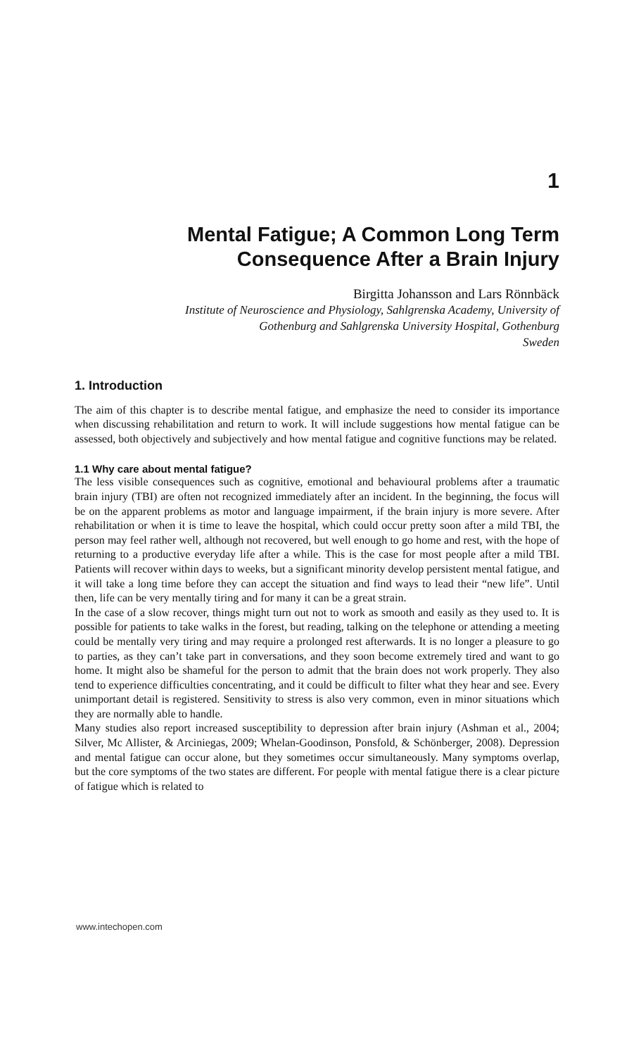1
Mental Fatigue; A Common Long Term
Consequence After a Brain Injury
Birgitta Johansson and Lars Rönnbäck
Institute of Neuroscience and Physiology, Sahlgrenska Academy, University of
Gothenburg and Sahlgrenska University Hospital, Gothenburg
Sweden
1. Introduction
The aim of this chapter is to describe mental fatigue, and emphasize the need to consider its importance when discussing rehabilitation and return to work. It will include suggestions how mental fatigue can be assessed, both objectively and subjectively and how mental fatigue and cognitive functions may be related.
1.1 Why care about mental fatigue?
The less visible consequences such as cognitive, emotional and behavioural problems after a traumatic brain injury (TBI) are often not recognized immediately after an incident. In the beginning, the focus will be on the apparent problems as motor and language impairment, if the brain injury is more severe. After rehabilitation or when it is time to leave the hospital, which could occur pretty soon after a mild TBI, the person may feel rather well, although not recovered, but well enough to go home and rest, with the hope of returning to a productive everyday life after a while. This is the case for most people after a mild TBI. Patients will recover within days to weeks, but a significant minority develop persistent mental fatigue, and it will take a long time before they can accept the situation and find ways to lead their “new life”. Until then, life can be very mentally tiring and for many it can be a great strain.
In the case of a slow recover, things might turn out not to work as smooth and easily as they used to. It is possible for patients to take walks in the forest, but reading, talking on the telephone or attending a meeting could be mentally very tiring and may require a prolonged rest afterwards. It is no longer a pleasure to go to parties, as they can’t take part in conversations, and they soon become extremely tired and want to go home. It might also be shameful for the person to admit that the brain does not work properly. They also tend to experience difficulties concentrating, and it could be difficult to filter what they hear and see. Every unimportant detail is registered. Sensitivity to stress is also very common, even in minor situations which they are normally able to handle.
Many studies also report increased susceptibility to depression after brain injury (Ashman et al., 2004; Silver, Mc Allister, & Arciniegas, 2009; Whelan-Goodinson, Ponsfold, & Schönberger, 2008). Depression and mental fatigue can occur alone, but they sometimes occur simultaneously. Many symptoms overlap, but the core symptoms of the two states are different. For people with mental fatigue there is a clear picture of fatigue which is related to
www.intechopen.com